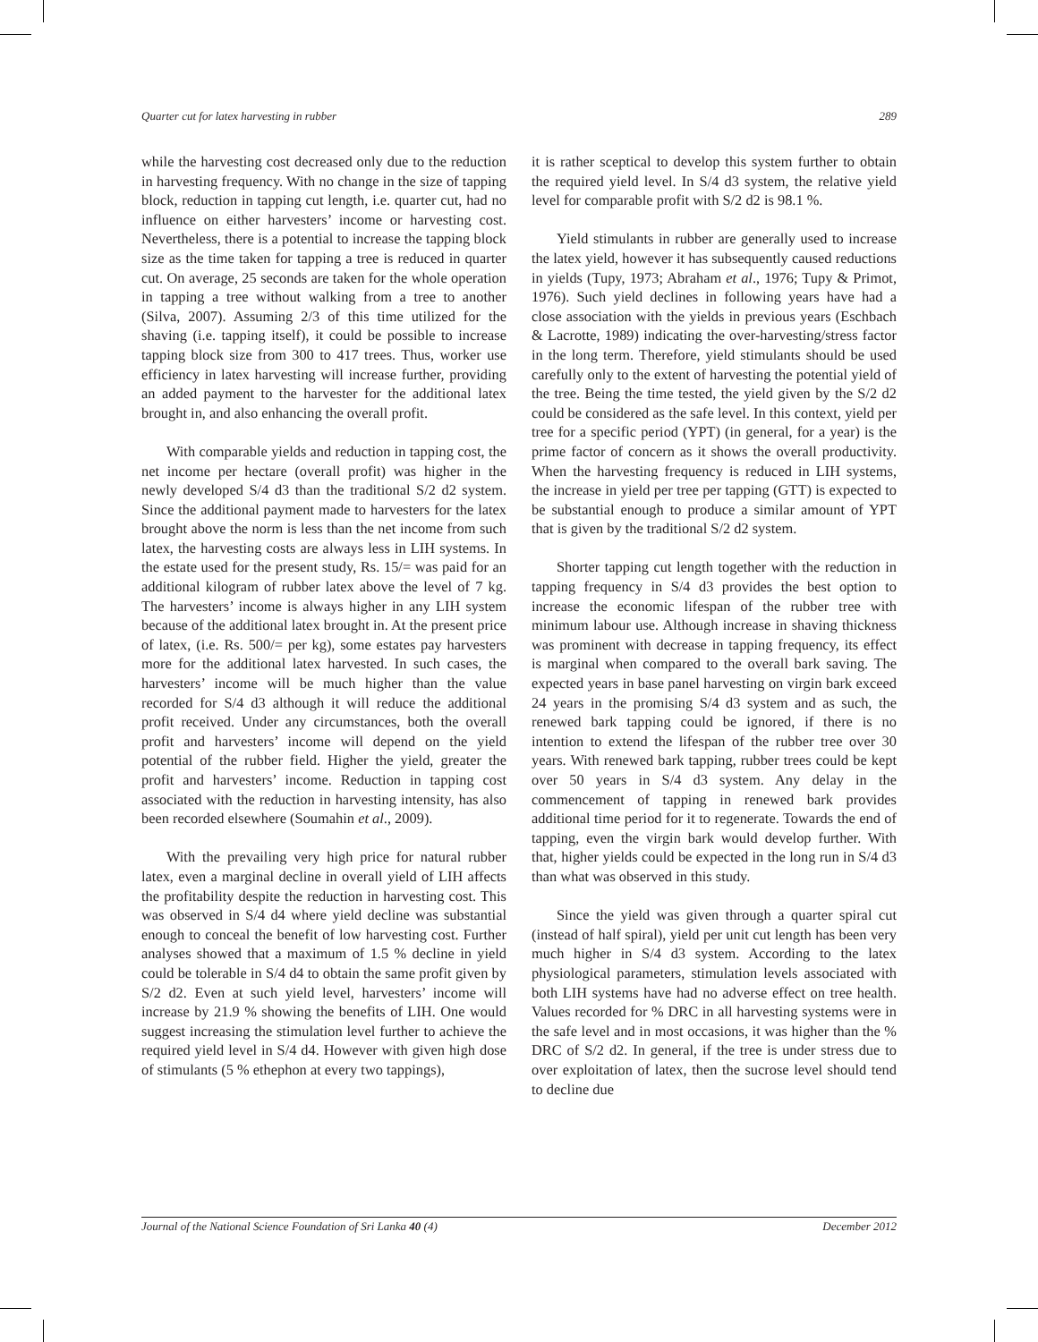Quarter cut for latex harvesting in rubber 289
while the harvesting cost decreased only due to the reduction in harvesting frequency. With no change in the size of tapping block, reduction in tapping cut length, i.e. quarter cut, had no influence on either harvesters’ income or harvesting cost. Nevertheless, there is a potential to increase the tapping block size as the time taken for tapping a tree is reduced in quarter cut. On average, 25 seconds are taken for the whole operation in tapping a tree without walking from a tree to another (Silva, 2007). Assuming 2/3 of this time utilized for the shaving (i.e. tapping itself), it could be possible to increase tapping block size from 300 to 417 trees. Thus, worker use efficiency in latex harvesting will increase further, providing an added payment to the harvester for the additional latex brought in, and also enhancing the overall profit.
With comparable yields and reduction in tapping cost, the net income per hectare (overall profit) was higher in the newly developed S/4 d3 than the traditional S/2 d2 system. Since the additional payment made to harvesters for the latex brought above the norm is less than the net income from such latex, the harvesting costs are always less in LIH systems. In the estate used for the present study, Rs. 15/= was paid for an additional kilogram of rubber latex above the level of 7 kg. The harvesters’ income is always higher in any LIH system because of the additional latex brought in. At the present price of latex, (i.e. Rs. 500/= per kg), some estates pay harvesters more for the additional latex harvested. In such cases, the harvesters’ income will be much higher than the value recorded for S/4 d3 although it will reduce the additional profit received. Under any circumstances, both the overall profit and harvesters’ income will depend on the yield potential of the rubber field. Higher the yield, greater the profit and harvesters’ income. Reduction in tapping cost associated with the reduction in harvesting intensity, has also been recorded elsewhere (Soumahin et al., 2009).
With the prevailing very high price for natural rubber latex, even a marginal decline in overall yield of LIH affects the profitability despite the reduction in harvesting cost. This was observed in S/4 d4 where yield decline was substantial enough to conceal the benefit of low harvesting cost. Further analyses showed that a maximum of 1.5 % decline in yield could be tolerable in S/4 d4 to obtain the same profit given by S/2 d2. Even at such yield level, harvesters’ income will increase by 21.9 % showing the benefits of LIH. One would suggest increasing the stimulation level further to achieve the required yield level in S/4 d4. However with given high dose of stimulants (5 % ethephon at every two tappings),
it is rather sceptical to develop this system further to obtain the required yield level. In S/4 d3 system, the relative yield level for comparable profit with S/2 d2 is 98.1 %.
Yield stimulants in rubber are generally used to increase the latex yield, however it has subsequently caused reductions in yields (Tupy, 1973; Abraham et al., 1976; Tupy & Primot, 1976). Such yield declines in following years have had a close association with the yields in previous years (Eschbach & Lacrotte, 1989) indicating the over-harvesting/stress factor in the long term. Therefore, yield stimulants should be used carefully only to the extent of harvesting the potential yield of the tree. Being the time tested, the yield given by the S/2 d2 could be considered as the safe level. In this context, yield per tree for a specific period (YPT) (in general, for a year) is the prime factor of concern as it shows the overall productivity. When the harvesting frequency is reduced in LIH systems, the increase in yield per tree per tapping (GTT) is expected to be substantial enough to produce a similar amount of YPT that is given by the traditional S/2 d2 system.
Shorter tapping cut length together with the reduction in tapping frequency in S/4 d3 provides the best option to increase the economic lifespan of the rubber tree with minimum labour use. Although increase in shaving thickness was prominent with decrease in tapping frequency, its effect is marginal when compared to the overall bark saving. The expected years in base panel harvesting on virgin bark exceed 24 years in the promising S/4 d3 system and as such, the renewed bark tapping could be ignored, if there is no intention to extend the lifespan of the rubber tree over 30 years. With renewed bark tapping, rubber trees could be kept over 50 years in S/4 d3 system. Any delay in the commencement of tapping in renewed bark provides additional time period for it to regenerate. Towards the end of tapping, even the virgin bark would develop further. With that, higher yields could be expected in the long run in S/4 d3 than what was observed in this study.
Since the yield was given through a quarter spiral cut (instead of half spiral), yield per unit cut length has been very much higher in S/4 d3 system. According to the latex physiological parameters, stimulation levels associated with both LIH systems have had no adverse effect on tree health. Values recorded for % DRC in all harvesting systems were in the safe level and in most occasions, it was higher than the % DRC of S/2 d2. In general, if the tree is under stress due to over exploitation of latex, then the sucrose level should tend to decline due
Journal of the National Science Foundation of Sri Lanka 40 (4) December 2012